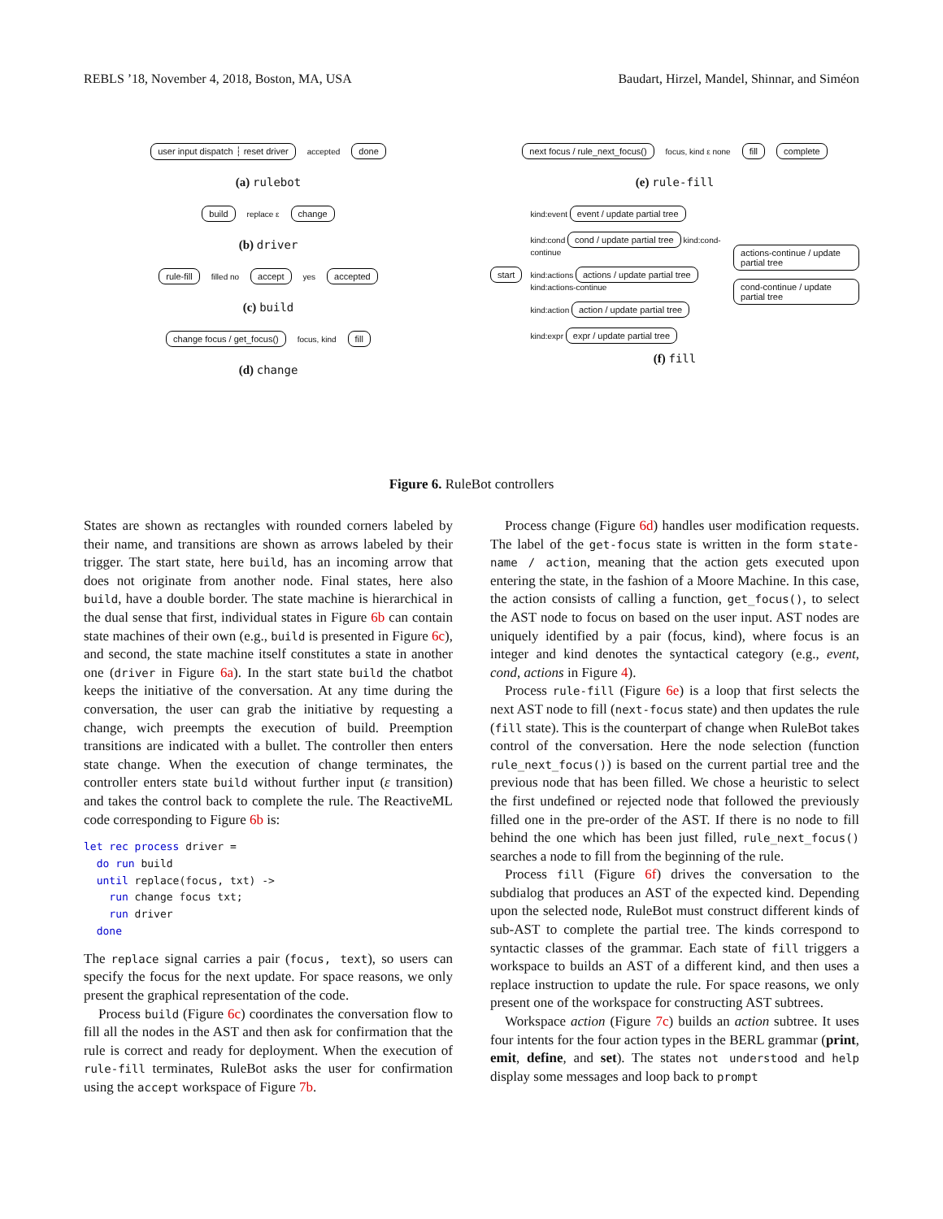REBLS ’18, November 4, 2018, Boston, MA, USA Baudart, Hirzel, Mandel, Shinnar, and Siméon
user input dispatch ┆ reset driver accepted done
(a) rulebot
build replace ε change
(b) driver
rule-fill filled no accept yes accepted
(c) build
change focus / get_focus() focus, kind fill
(d) change
next focus / rule_next_focus() focus, kind ε none fill complete
(e) rule-fill
start
kind:event event / update partial tree
kind:cond cond / update partial tree kind:cond-continue
kind:actions actions / update partial tree kind:actions-continue
kind:action action / update partial tree
kind:expr expr / update partial tree
actions-continue / update partial tree
cond-continue / update partial tree
(f) fill
Figure 6. RuleBot controllers
States are shown as rectangles with rounded corners labeled by their name, and transitions are shown as arrows labeled by their trigger. The start state, here build, has an incoming arrow that does not originate from another node. Final states, here also build, have a double border. The state machine is hierarchical in the dual sense that first, individual states in Figure 6b can contain state machines of their own (e.g., build is presented in Figure 6c), and second, the state machine itself constitutes a state in another one (driver in Figure 6a). In the start state build the chatbot keeps the initiative of the conversation. At any time during the conversation, the user can grab the initiative by requesting a change, wich preempts the execution of build. Preemption transitions are indicated with a bullet. The controller then enters state change. When the execution of change terminates, the controller enters state build without further input (ε transition) and takes the control back to complete the rule. The ReactiveML code corresponding to Figure 6b is:
let rec process driver =
  do run build
  until replace(focus, txt) ->
    run change focus txt;
    run driver
  done
The replace signal carries a pair (focus, text), so users can specify the focus for the next update. For space reasons, we only present the graphical representation of the code.
Process build (Figure 6c) coordinates the conversation flow to fill all the nodes in the AST and then ask for confirmation that the rule is correct and ready for deployment. When the execution of rule-fill terminates, RuleBot asks the user for confirmation using the accept workspace of Figure 7b.
Process change (Figure 6d) handles user modification requests. The label of the get-focus state is written in the form state-name / action, meaning that the action gets executed upon entering the state, in the fashion of a Moore Machine. In this case, the action consists of calling a function, get_focus(), to select the AST node to focus on based on the user input. AST nodes are uniquely identified by a pair (focus, kind), where focus is an integer and kind denotes the syntactical category (e.g., event, cond, actions in Figure 4).
Process rule-fill (Figure 6e) is a loop that first selects the next AST node to fill (next-focus state) and then updates the rule (fill state). This is the counterpart of change when RuleBot takes control of the conversation. Here the node selection (function rule_next_focus()) is based on the current partial tree and the previous node that has been filled. We chose a heuristic to select the first undefined or rejected node that followed the previously filled one in the pre-order of the AST. If there is no node to fill behind the one which has been just filled, rule_next_focus() searches a node to fill from the beginning of the rule.
Process fill (Figure 6f) drives the conversation to the subdialog that produces an AST of the expected kind. Depending upon the selected node, RuleBot must construct different kinds of sub-AST to complete the partial tree. The kinds correspond to syntactic classes of the grammar. Each state of fill triggers a workspace to builds an AST of a different kind, and then uses a replace instruction to update the rule. For space reasons, we only present one of the workspace for constructing AST subtrees.
Workspace action (Figure 7c) builds an action subtree. It uses four intents for the four action types in the BERL grammar (print, emit, define, and set). The states not understood and help display some messages and loop back to prompt